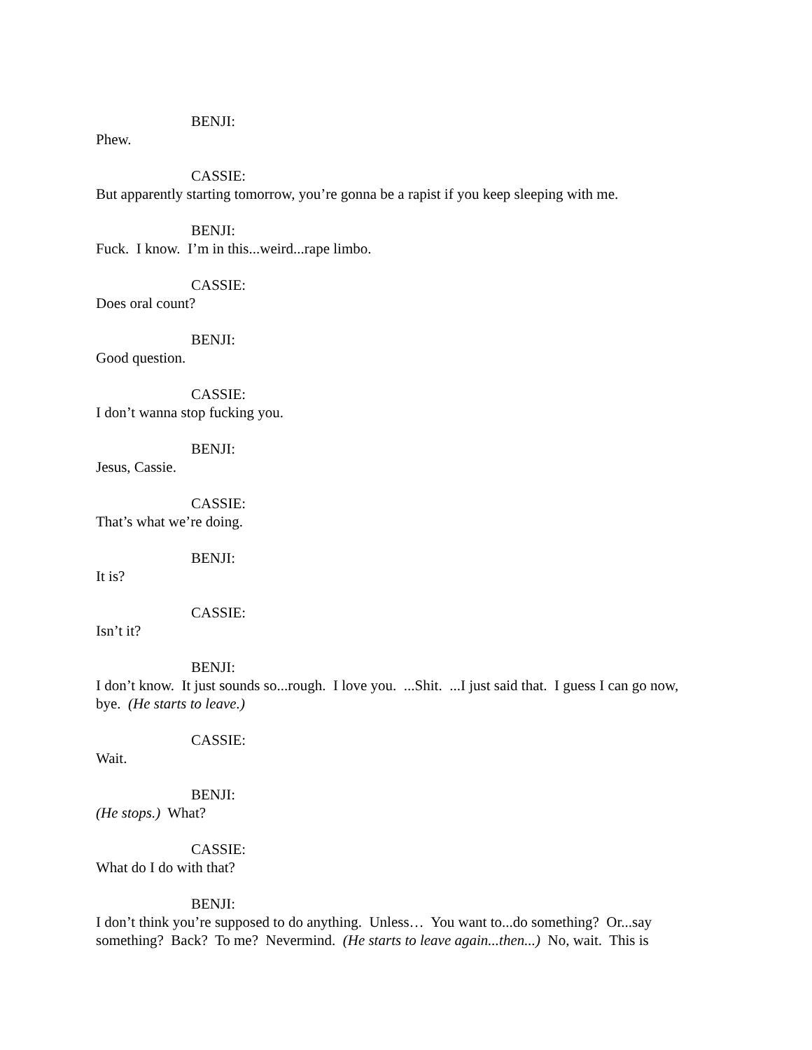BENJI:
Phew.
CASSIE:
But apparently starting tomorrow, you’re gonna be a rapist if you keep sleeping with me.
BENJI:
Fuck. I know. I’m in this...weird...rape limbo.
CASSIE:
Does oral count?
BENJI:
Good question.
CASSIE:
I don’t wanna stop fucking you.
BENJI:
Jesus, Cassie.
CASSIE:
That’s what we’re doing.
BENJI:
It is?
CASSIE:
Isn’t it?
BENJI:
I don’t know. It just sounds so...rough. I love you. ...Shit. ...I just said that. I guess I can go now, bye. (He starts to leave.)
CASSIE:
Wait.
BENJI:
(He stops.) What?
CASSIE:
What do I do with that?
BENJI:
I don’t think you’re supposed to do anything. Unless… You want to...do something? Or...say something? Back? To me? Nevermind. (He starts to leave again...then...) No, wait. This is